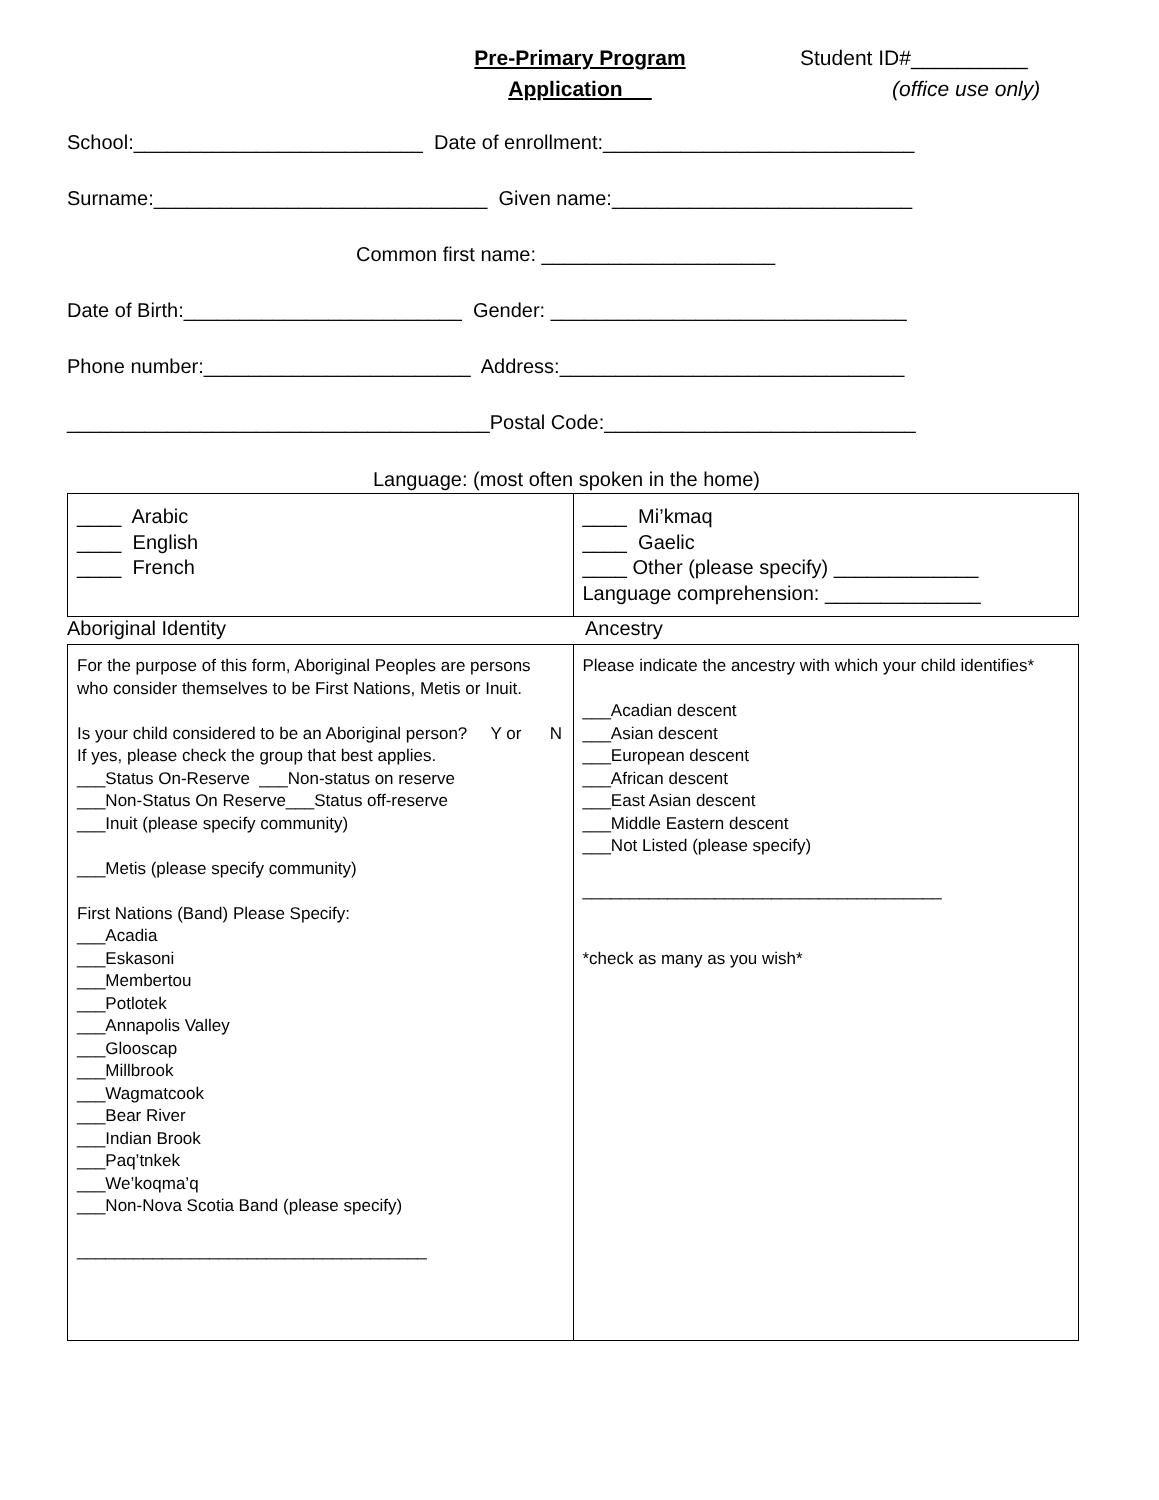Pre-Primary Program
Application
Student ID#__________
(office use only)
School:__________________________ Date of enrollment:____________________________
Surname:______________________________ Given name:___________________________
Common first name: _____________________
Date of Birth:_________________________ Gender: ________________________________
Phone number:________________________ Address:_______________________________
______________________________________Postal Code:____________________________
Language: (most often spoken in the home)
| ____ Arabic ____ English ____ French | ____ Mi’kmaq ____ Gaelic ____ Other (please specify) _____________ Language comprehension: ______________ |
Aboriginal Identity
Ancestry
| For the purpose of this form, Aboriginal Peoples are persons who consider themselves to be First Nations, Metis or Inuit. Is your child considered to be an Aboriginal person? Y or N If yes, please check the group that best applies. ___Status On-Reserve ___Non-status on reserve ___Non-Status On Reserve___Status off-reserve ___Inuit (please specify community) ___Metis (please specify community) First Nations (Band) Please Specify: ___Acadia ___Eskasoni ___Membertou ___Potlotek ___Annapolis Valley ___Glooscap ___Millbrook ___Wagmatcook ___Bear River ___Indian Brook ___Paq’tnkek ___We’koqma’q ___Non-Nova Scotia Band (please specify) _____________________________________ | Please indicate the ancestry with which your child identifies* ___Acadian descent ___Asian descent ___European descent ___African descent ___East Asian descent ___Middle Eastern descent ___Not Listed (please specify) ______________________________________ *check as many as you wish* |